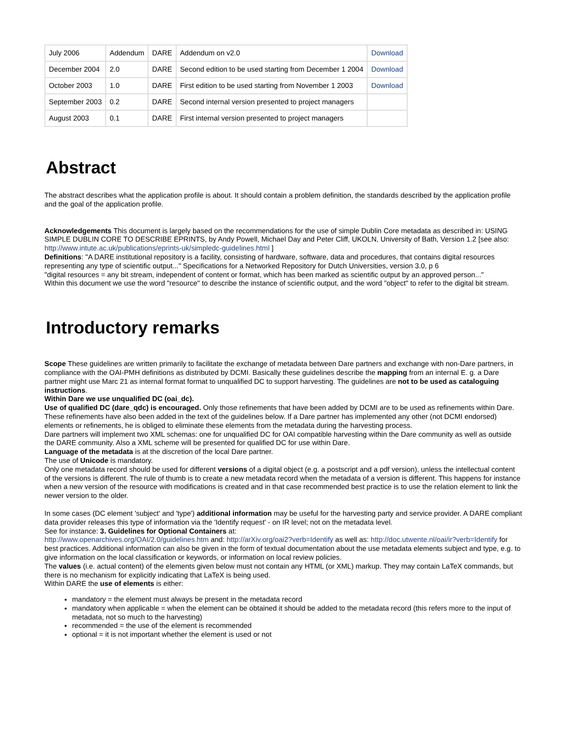| July 2006 | Addendum | DARE | Addendum on v2.0 | Download |
| December 2004 | 2.0 | DARE | Second edition to be used starting from December 1 2004 | Download |
| October 2003 | 1.0 | DARE | First edition to be used starting from November 1 2003 | Download |
| September 2003 | 0.2 | DARE | Second internal version presented to project managers | |
| August 2003 | 0.1 | DARE | First internal version presented to project managers | |
Abstract
The abstract describes what the application profile is about. It should contain a problem definition, the standards described by the application profile and the goal of the application profile.
Acknowledgements This document is largely based on the recommendations for the use of simple Dublin Core metadata as described in: USING SIMPLE DUBLIN CORE TO DESCRIBE EPRINTS, by Andy Powell, Michael Day and Peter Cliff, UKOLN, University of Bath, Version 1.2 [see also: http://www.intute.ac.uk/publications/eprints-uk/simpledc-guidelines.html ]
Definitions: "A DARE institutional repository is a facility, consisting of hardware, software, data and procedures, that contains digital resources representing any type of scientific output..." Specifications for a Networked Repository for Dutch Universities, version 3.0, p 6
"digital resources = any bit stream, independent of content or format, which has been marked as scientific output by an approved person..."
Within this document we use the word "resource" to describe the instance of scientific output, and the word "object" to refer to the digital bit stream.
Introductory remarks
Scope These guidelines are written primarily to facilitate the exchange of metadata between Dare partners and exchange with non-Dare partners, in compliance with the OAI-PMH definitions as distributed by DCMI. Basically these guidelines describe the mapping from an internal E. g. a Dare partner might use Marc 21 as internal format format to unqualified DC to support harvesting. The guidelines are not to be used as cataloguing instructions.
Within Dare we use unqualified DC (oai_dc).
Use of qualified DC (dare_qdc) is encouraged. Only those refinements that have been added by DCMI are to be used as refinements within Dare. These refinements have also been added in the text of the guidelines below. If a Dare partner has implemented any other (not DCMI endorsed) elements or refinements, he is obliged to eliminate these elements from the metadata during the harvesting process.
Dare partners will implement two XML schemas: one for unqualified DC for OAI compatible harvesting within the Dare community as well as outside the DARE community. Also a XML scheme will be presented for qualified DC for use within Dare.
Language of the metadata is at the discretion of the local Dare partner.
The use of Unicode is mandatory.
Only one metadata record should be used for different versions of a digital object (e.g. a postscript and a pdf version), unless the intellectual content of the versions is different. The rule of thumb is to create a new metadata record when the metadata of a version is different. This happens for instance when a new version of the resource with modifications is created and in that case recommended best practice is to use the relation element to link the newer version to the older.
In some cases (DC element 'subject' and 'type') additional information may be useful for the harvesting party and service provider. A DARE compliant data provider releases this type of information via the 'Identify request' - on IR level; not on the metadata level.
See for instance: 3. Guidelines for Optional Containers at:
http://www.openarchives.org/OAI/2.0/guidelines.htm and: http://arXiv.org/oai2?verb=Identify as well as: http://doc.utwente.nl/oai/ir?verb=Identify for best practices. Additional information can also be given in the form of textual documentation about the use metadata elements subject and type, e.g. to give information on the local classification or keywords, or information on local review policies.
The values (i.e. actual content) of the elements given below must not contain any HTML (or XML) markup. They may contain LaTeX commands, but there is no mechanism for explicitly indicating that LaTeX is being used.
Within DARE the use of elements is either:
mandatory = the element must always be present in the metadata record
mandatory when applicable = when the element can be obtained it should be added to the metadata record (this refers more to the input of metadata, not so much to the harvesting)
recommended = the use of the element is recommended
optional = it is not important whether the element is used or not